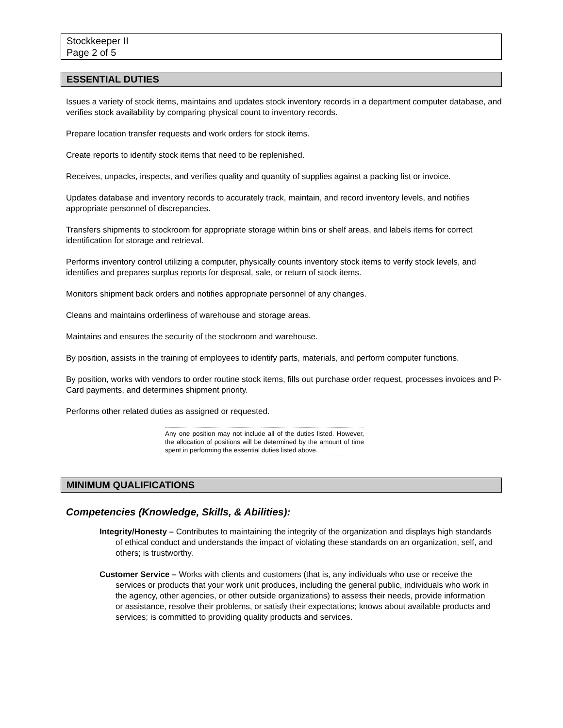Stockkeeper II
Page 2 of 5
ESSENTIAL DUTIES
Issues a variety of stock items, maintains and updates stock inventory records in a department computer database, and verifies stock availability by comparing physical count to inventory records.
Prepare location transfer requests and work orders for stock items.
Create reports to identify stock items that need to be replenished.
Receives, unpacks, inspects, and verifies quality and quantity of supplies against a packing list or invoice.
Updates database and inventory records to accurately track, maintain, and record inventory levels, and notifies appropriate personnel of discrepancies.
Transfers shipments to stockroom for appropriate storage within bins or shelf areas, and labels items for correct identification for storage and retrieval.
Performs inventory control utilizing a computer, physically counts inventory stock items to verify stock levels, and identifies and prepares surplus reports for disposal, sale, or return of stock items.
Monitors shipment back orders and notifies appropriate personnel of any changes.
Cleans and maintains orderliness of warehouse and storage areas.
Maintains and ensures the security of the stockroom and warehouse.
By position, assists in the training of employees to identify parts, materials, and perform computer functions.
By position, works with vendors to order routine stock items, fills out purchase order request, processes invoices and P-Card payments, and determines shipment priority.
Performs other related duties as assigned or requested.
Any one position may not include all of the duties listed. However, the allocation of positions will be determined by the amount of time spent in performing the essential duties listed above.
MINIMUM QUALIFICATIONS
Competencies (Knowledge, Skills, & Abilities):
Integrity/Honesty – Contributes to maintaining the integrity of the organization and displays high standards of ethical conduct and understands the impact of violating these standards on an organization, self, and others; is trustworthy.
Customer Service – Works with clients and customers (that is, any individuals who use or receive the services or products that your work unit produces, including the general public, individuals who work in the agency, other agencies, or other outside organizations) to assess their needs, provide information or assistance, resolve their problems, or satisfy their expectations; knows about available products and services; is committed to providing quality products and services.